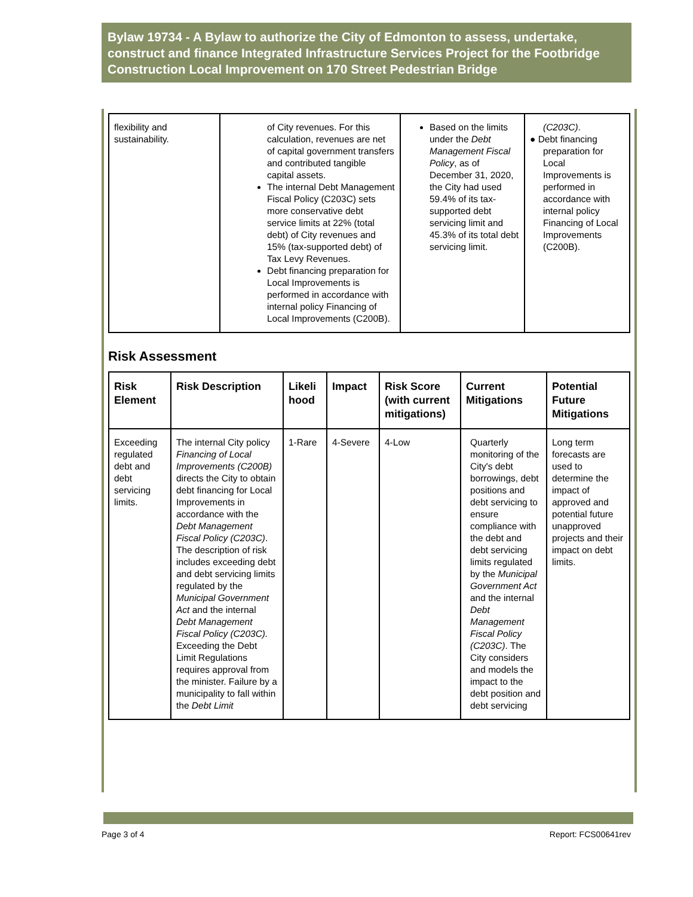Bylaw 19734 - A Bylaw to authorize the City of Edmonton to assess, undertake, construct and finance Integrated Infrastructure Services Project for the Footbridge Construction Local Improvement on 170 Street Pedestrian Bridge
| flexibility and sustainability. | of City revenues. For this calculation, revenues are net of capital government transfers and contributed tangible capital assets. The internal Debt Management Fiscal Policy (C203C) sets more conservative debt service limits at 22% (total debt) of City revenues and 15% (tax-supported debt) of Tax Levy Revenues. Debt financing preparation for Local Improvements is performed in accordance with internal policy Financing of Local Improvements (C200B). | Based on the limits under the Debt Management Fiscal Policy , as of December 31, 2020, the City had used 59.4% of its tax-supported debt servicing limit and 45.3% of its total debt servicing limit. | (C203C) . ● Debt financing preparation for Local Improvements is performed in accordance with internal policy Financing of Local Improvements (C200B). |
Risk Assessment
| Risk Element | Risk Description | Likeli hood | Impact | Risk Score (with current mitigations) | Current Mitigations | Potential Future Mitigations |
| --- | --- | --- | --- | --- | --- | --- |
| Exceeding regulated debt and debt servicing limits. | The internal City policy Financing of Local Improvements (C200B) directs the City to obtain debt financing for Local Improvements in accordance with the Debt Management Fiscal Policy (C203C) . The description of risk includes exceeding debt and debt servicing limits regulated by the Municipal Government Act and the internal Debt Management Fiscal Policy (C203C). Exceeding the Debt Limit Regulations requires approval from the minister. Failure by a municipality to fall within the Debt Limit | 1-Rare | 4-Severe | 4-Low | Quarterly monitoring of the City's debt borrowings, debt positions and debt servicing to ensure compliance with the debt and debt servicing limits regulated by the Municipal Government Act and the internal Debt Management Fiscal Policy (C203C) . The City considers and models the impact to the debt position and debt servicing | Long term forecasts are used to determine the impact of approved and potential future unapproved projects and their impact on debt limits. |
Page 3 of 4 Report: FCS00641rev